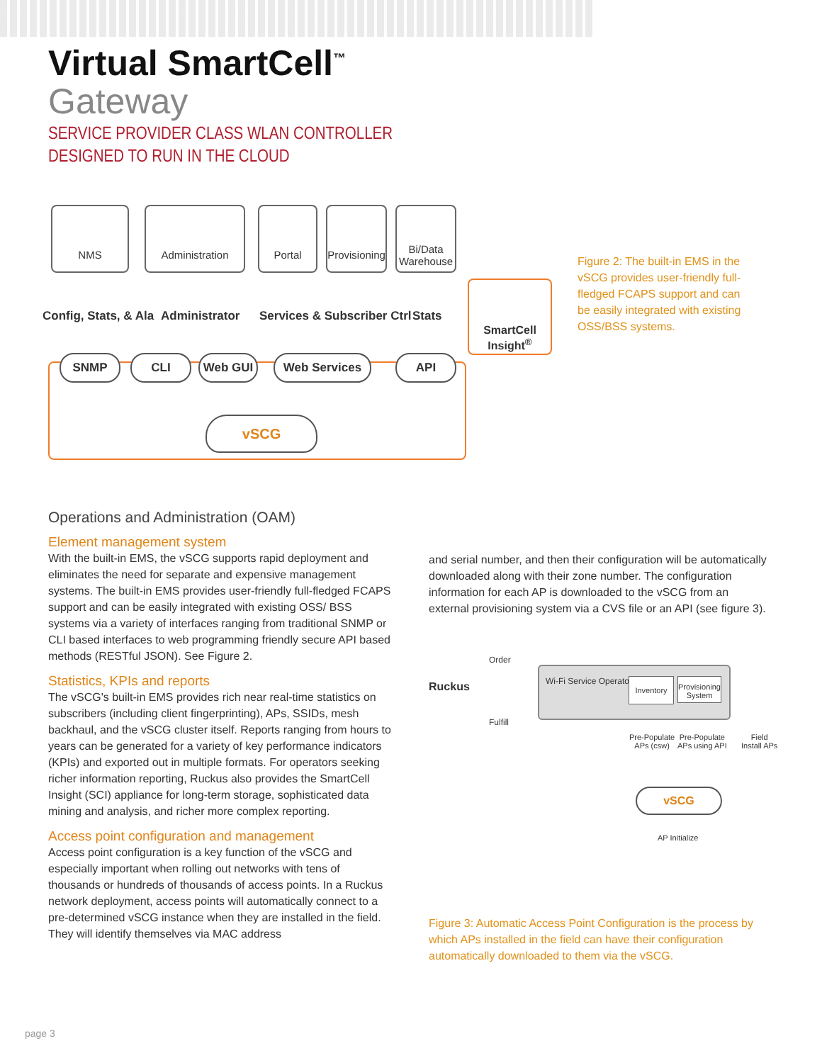Virtual SmartCell<sup>™</sup>
Gateway
SERVICE PROVIDER CLASS WLAN CONTROLLER
DESIGNED TO RUN IN THE CLOUD
NMS Administration Portal
Provisioning
Bi/Data Warehouse
SmartCell Insight<sup>®</sup>
Config, Stats, & Ala Administrator Services & Subscriber Ctrl Stats
SNMP CLI Web GUI Web Services API
vSCG
Figure 2: The built-in EMS in the vSCG provides user-friendly full-fledged FCAPS support and can be easily integrated with existing OSS/BSS systems.
Operations and Administration (OAM)
Element management system
With the built-in EMS, the vSCG supports rapid deployment and eliminates the need for separate and expensive management systems. The built-in EMS provides user-friendly full-fledged FCAPS support and can be easily integrated with existing OSS/ BSS systems via a variety of interfaces ranging from traditional SNMP or CLI based interfaces to web programming friendly secure API based methods (RESTful JSON). See Figure 2.
Statistics, KPIs and reports
The vSCG's built-in EMS provides rich near real-time statistics on subscribers (including client fingerprinting), APs, SSIDs, mesh backhaul, and the vSCG cluster itself. Reports ranging from hours to years can be generated for a variety of key performance indicators (KPIs) and exported out in multiple formats. For operators seeking richer information reporting, Ruckus also provides the SmartCell Insight (SCI) appliance for long-term storage, sophisticated data mining and analysis, and richer more complex reporting.
Access point configuration and management
Access point configuration is a key function of the vSCG and especially important when rolling out networks with tens of thousands or hundreds of thousands of access points. In a Ruckus network deployment, access points will automatically connect to a pre-determined vSCG instance when they are installed in the field. They will identify themselves via MAC address
and serial number, and then their configuration will be automatically downloaded along with their zone number. The configuration information for each AP is downloaded to the vSCG from an external provisioning system via a CVS file or an API (see figure 3).
Order
Ruckus
Fulfill
Wi-Fi Service Operator Inventory
Provisioning System
Pre-Populate
APs (csw)
Pre-Populate
APs using API
Field
Install APs
vSCG
AP Initialize
Figure 3: Automatic Access Point Configuration is the process by which APs installed in the field can have their configuration automatically downloaded to them via the vSCG.
page 3